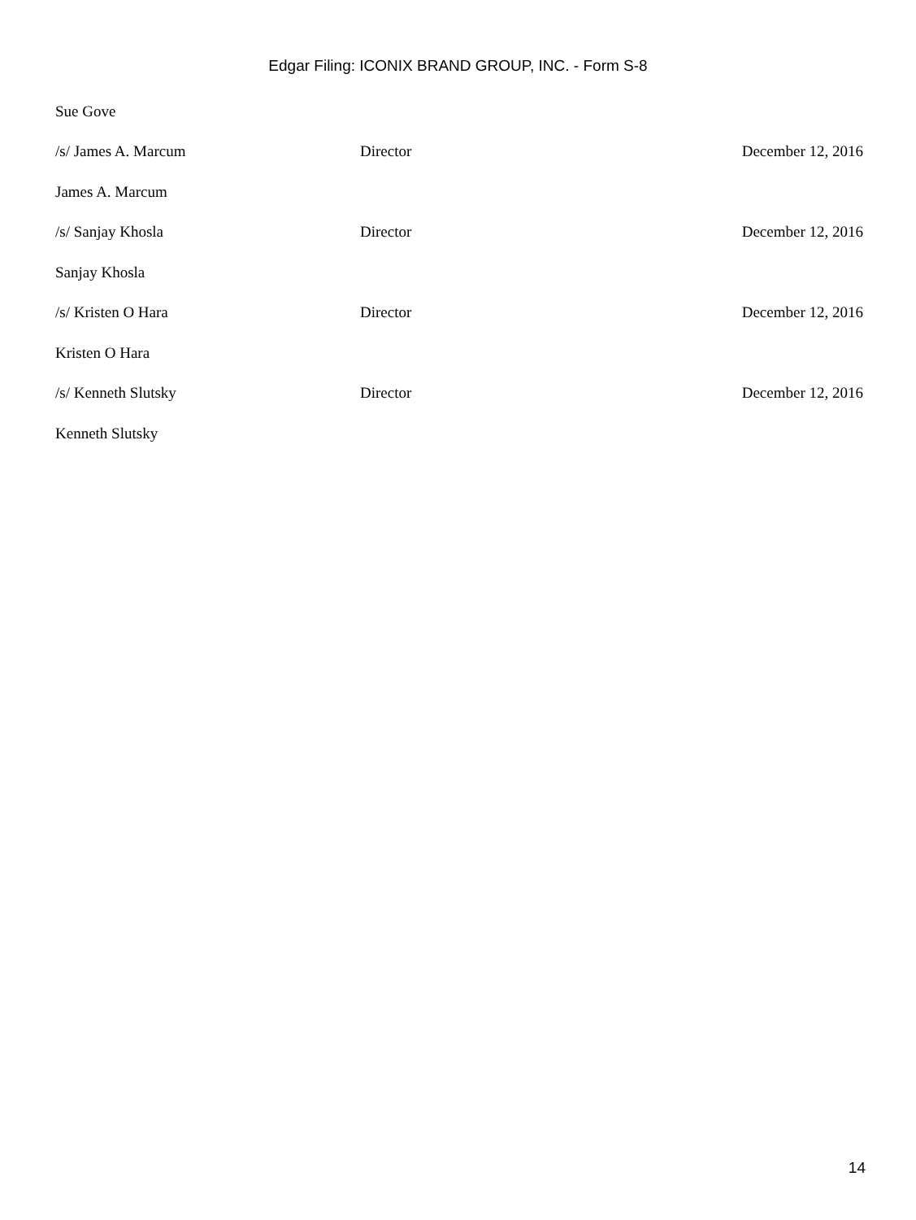Edgar Filing: ICONIX BRAND GROUP, INC. - Form S-8
| Sue Gove | | |
| /s/ James A. Marcum | Director | December 12, 2016 |
| James A. Marcum | | |
| /s/ Sanjay Khosla | Director | December 12, 2016 |
| Sanjay Khosla | | |
| /s/ Kristen O Hara | Director | December 12, 2016 |
| Kristen O Hara | | |
| /s/ Kenneth Slutsky | Director | December 12, 2016 |
| Kenneth Slutsky | | |
14